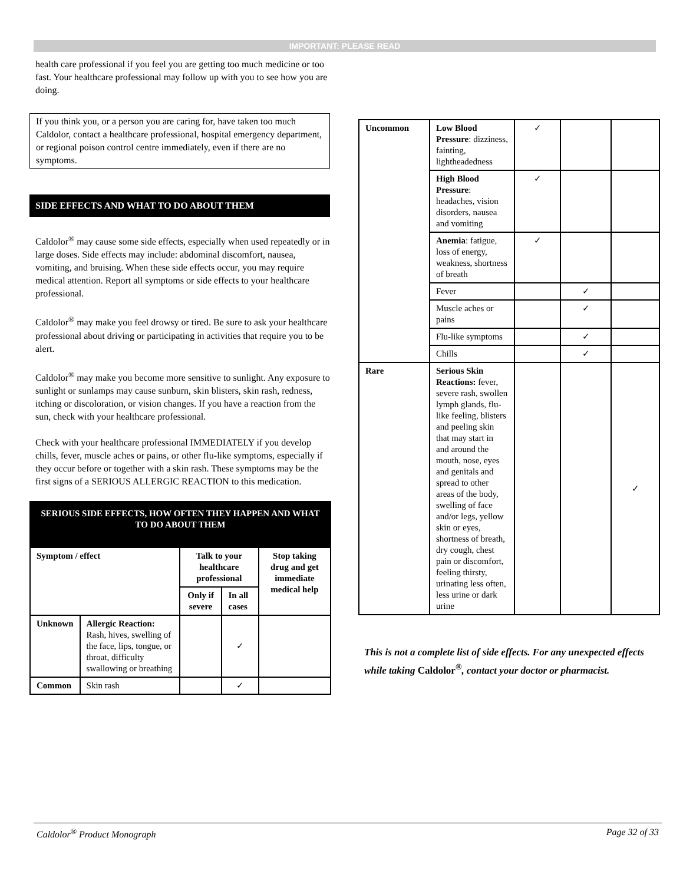IMPORTANT: PLEASE READ
health care professional if you feel you are getting too much medicine or too fast. Your healthcare professional may follow up with you to see how you are doing.
If you think you, or a person you are caring for, have taken too much Caldolor, contact a healthcare professional, hospital emergency department, or regional poison control centre immediately, even if there are no symptoms.
SIDE EFFECTS AND WHAT TO DO ABOUT THEM
Caldolor<sup>®</sup> may cause some side effects, especially when used repeatedly or in large doses. Side effects may include: abdominal discomfort, nausea, vomiting, and bruising. When these side effects occur, you may require medical attention. Report all symptoms or side effects to your healthcare professional.
Caldolor<sup>®</sup> may make you feel drowsy or tired. Be sure to ask your healthcare professional about driving or participating in activities that require you to be alert.
Caldolor<sup>®</sup> may make you become more sensitive to sunlight. Any exposure to sunlight or sunlamps may cause sunburn, skin blisters, skin rash, redness, itching or discoloration, or vision changes. If you have a reaction from the sun, check with your healthcare professional.
Check with your healthcare professional IMMEDIATELY if you develop chills, fever, muscle aches or pains, or other flu-like symptoms, especially if they occur before or together with a skin rash. These symptoms may be the first signs of a SERIOUS ALLERGIC REACTION to this medication.
| SERIOUS SIDE EFFECTS, HOW OFTEN THEY HAPPEN AND WHAT TO DO ABOUT THEM | | | | |
| --- | --- | --- | --- | --- |
| Symptom / effect | | Talk to your healthcare professional | | Stop taking drug and get immediate medical help |
| | | Only if severe | In all cases | |
| Unknown | Allergic Reaction: Rash, hives, swelling of the face, lips, tongue, or throat, difficulty swallowing or breathing | | ✓ | |
| Common | Skin rash | | ✓ | |
| Uncommon | Low Blood Pressure : dizziness, fainting, lightheadedness | ✓ | | |
| | High Blood Pressure : headaches, vision disorders, nausea and vomiting | ✓ | | |
| | Anemia : fatigue, loss of energy, weakness, shortness of breath | ✓ | | |
| | Fever | | ✓ | |
| | Muscle aches or pains | | ✓ | |
| | Flu-like symptoms | | ✓ | |
| | Chills | | ✓ | |
| Rare | Serious Skin Reactions: fever, severe rash, swollen lymph glands, flu-like feeling, blisters and peeling skin that may start in and around the mouth, nose, eyes and genitals and spread to other areas of the body, swelling of face and/or legs, yellow skin or eyes, shortness of breath, dry cough, chest pain or discomfort, feeling thirsty, urinating less often, less urine or dark urine | | | ✓ |
This is not a complete list of side effects. For any unexpected effects while taking Caldolor<sup>®</sup>, contact your doctor or pharmacist.
Caldolor<sup>®</sup> Product Monograph Page 32 of 33